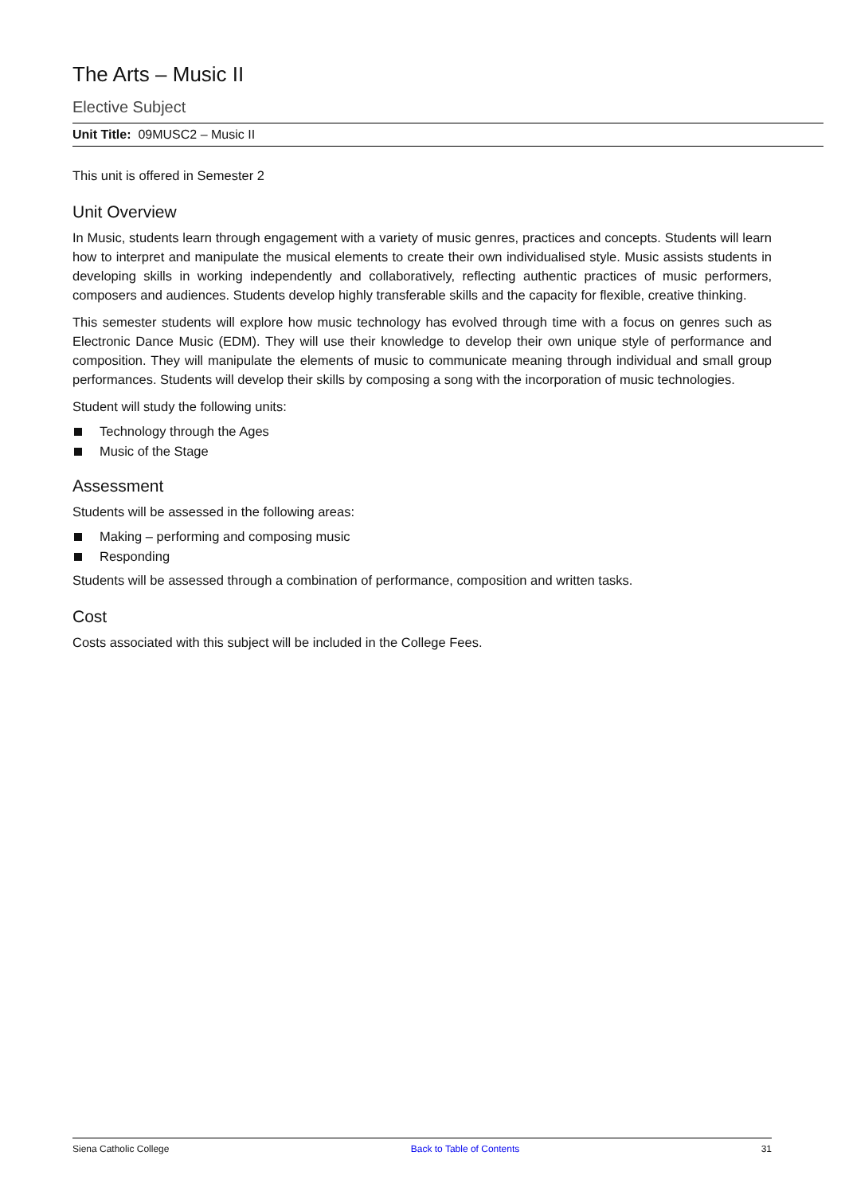The Arts – Music II
Elective Subject
Unit Title: 09MUSC2 – Music II
This unit is offered in Semester 2
Unit Overview
In Music, students learn through engagement with a variety of music genres, practices and concepts. Students will learn how to interpret and manipulate the musical elements to create their own individualised style. Music assists students in developing skills in working independently and collaboratively, reflecting authentic practices of music performers, composers and audiences. Students develop highly transferable skills and the capacity for flexible, creative thinking.
This semester students will explore how music technology has evolved through time with a focus on genres such as Electronic Dance Music (EDM). They will use their knowledge to develop their own unique style of performance and composition. They will manipulate the elements of music to communicate meaning through individual and small group performances. Students will develop their skills by composing a song with the incorporation of music technologies.
Student will study the following units:
Technology through the Ages
Music of the Stage
Assessment
Students will be assessed in the following areas:
Making – performing and composing music
Responding
Students will be assessed through a combination of performance, composition and written tasks.
Cost
Costs associated with this subject will be included in the College Fees.
Siena Catholic College Back to Table of Contents 31